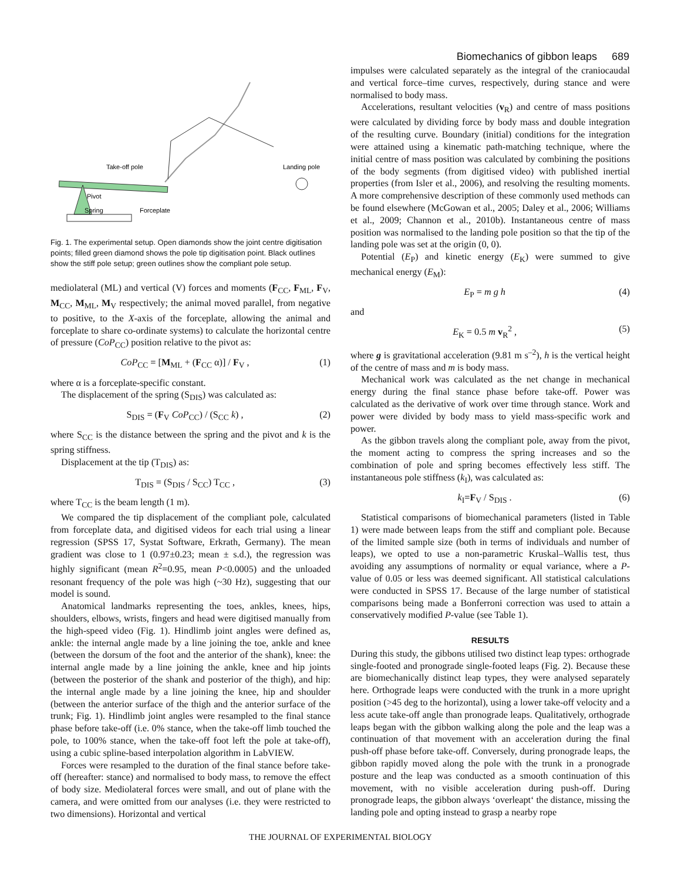Biomechanics of gibbon leaps 689
Take-off pole
Landing pole
Pivot
Spring
Forceplate
Fig. 1. The experimental setup. Open diamonds show the joint centre digitisation points; filled green diamond shows the pole tip digitisation point. Black outlines show the stiff pole setup; green outlines show the compliant pole setup.
mediolateral (ML) and vertical (V) forces and moments (F<sub>CC</sub>, F<sub>ML</sub>, F<sub>V</sub>, M<sub>CC</sub>, M<sub>ML</sub>, M<sub>V</sub> respectively; the animal moved parallel, from negative to positive, to the X-axis of the forceplate, allowing the animal and forceplate to share co-ordinate systems) to calculate the horizontal centre of pressure (CoP<sub>CC</sub>) position relative to the pivot as:
CoP<sub>CC</sub> = [M<sub>ML</sub> + (F<sub>CC</sub> α)] / F<sub>V</sub> , (1)
where α is a forceplate-specific constant.
The displacement of the spring (S<sub>DIS</sub>) was calculated as:
S<sub>DIS</sub> = (F<sub>V</sub> CoP<sub>CC</sub>) / (S<sub>CC</sub> k) , (2)
where S<sub>CC</sub> is the distance between the spring and the pivot and k is the spring stiffness.
Displacement at the tip (T<sub>DIS</sub>) as:
T<sub>DIS</sub> = (S<sub>DIS</sub> / S<sub>CC</sub>) T<sub>CC</sub> , (3)
where T<sub>CC</sub> is the beam length (1 m).
We compared the tip displacement of the compliant pole, calculated from forceplate data, and digitised videos for each trial using a linear regression (SPSS 17, Systat Software, Erkrath, Germany). The mean gradient was close to 1 (0.97±0.23; mean ± s.d.), the regression was highly significant (mean R<sup>2</sup>=0.95, mean P<0.0005) and the unloaded resonant frequency of the pole was high (~30 Hz), suggesting that our model is sound.
Anatomical landmarks representing the toes, ankles, knees, hips, shoulders, elbows, wrists, fingers and head were digitised manually from the high-speed video (Fig. 1). Hindlimb joint angles were defined as, ankle: the internal angle made by a line joining the toe, ankle and knee (between the dorsum of the foot and the anterior of the shank), knee: the internal angle made by a line joining the ankle, knee and hip joints (between the posterior of the shank and posterior of the thigh), and hip: the internal angle made by a line joining the knee, hip and shoulder (between the anterior surface of the thigh and the anterior surface of the trunk; Fig. 1). Hindlimb joint angles were resampled to the final stance phase before take-off (i.e. 0% stance, when the take-off limb touched the pole, to 100% stance, when the take-off foot left the pole at take-off), using a cubic spline-based interpolation algorithm in LabVIEW.
Forces were resampled to the duration of the final stance before take-off (hereafter: stance) and normalised to body mass, to remove the effect of body size. Mediolateral forces were small, and out of plane with the camera, and were omitted from our analyses (i.e. they were restricted to two dimensions). Horizontal and vertical
impulses were calculated separately as the integral of the craniocaudal and vertical force–time curves, respectively, during stance and were normalised to body mass.
Accelerations, resultant velocities (v<sub>R</sub>) and centre of mass positions were calculated by dividing force by body mass and double integration of the resulting curve. Boundary (initial) conditions for the integration were attained using a kinematic path-matching technique, where the initial centre of mass position was calculated by combining the positions of the body segments (from digitised video) with published inertial properties (from Isler et al., 2006), and resolving the resulting moments. A more comprehensive description of these commonly used methods can be found elsewhere (McGowan et al., 2005; Daley et al., 2006; Williams et al., 2009; Channon et al., 2010b). Instantaneous centre of mass position was normalised to the landing pole position so that the tip of the landing pole was set at the origin (0, 0).
Potential (E<sub>P</sub>) and kinetic energy (E<sub>K</sub>) were summed to give mechanical energy (E<sub>M</sub>):
E<sub>P</sub> = m g h (4)
and
E<sub>K</sub> = 0.5 m v<sub>R</sub><sup>2</sup> , (5)
where g is gravitational acceleration (9.81 m s<sup>–2</sup>), h is the vertical height of the centre of mass and m is body mass.
Mechanical work was calculated as the net change in mechanical energy during the final stance phase before take-off. Power was calculated as the derivative of work over time through stance. Work and power were divided by body mass to yield mass-specific work and power.
As the gibbon travels along the compliant pole, away from the pivot, the moment acting to compress the spring increases and so the combination of pole and spring becomes effectively less stiff. The instantaneous pole stiffness (k<sub>I</sub>), was calculated as:
k<sub>I</sub>=F<sub>V</sub> / S<sub>DIS</sub> . (6)
Statistical comparisons of biomechanical parameters (listed in Table 1) were made between leaps from the stiff and compliant pole. Because of the limited sample size (both in terms of individuals and number of leaps), we opted to use a non-parametric Kruskal–Wallis test, thus avoiding any assumptions of normality or equal variance, where a P-value of 0.05 or less was deemed significant. All statistical calculations were conducted in SPSS 17. Because of the large number of statistical comparisons being made a Bonferroni correction was used to attain a conservatively modified P-value (see Table 1).
RESULTS
During this study, the gibbons utilised two distinct leap types: orthograde single-footed and pronograde single-footed leaps (Fig. 2). Because these are biomechanically distinct leap types, they were analysed separately here. Orthograde leaps were conducted with the trunk in a more upright position (>45 deg to the horizontal), using a lower take-off velocity and a less acute take-off angle than pronograde leaps. Qualitatively, orthograde leaps began with the gibbon walking along the pole and the leap was a continuation of that movement with an acceleration during the final push-off phase before take-off. Conversely, during pronograde leaps, the gibbon rapidly moved along the pole with the trunk in a pronograde posture and the leap was conducted as a smooth continuation of this movement, with no visible acceleration during push-off. During pronograde leaps, the gibbon always ‘overleapt‘ the distance, missing the landing pole and opting instead to grasp a nearby rope
THE JOURNAL OF EXPERIMENTAL BIOLOGY